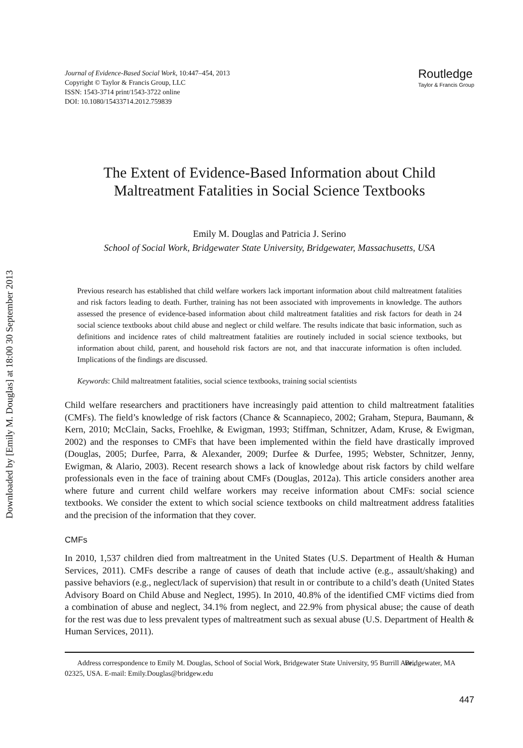Downloaded by [Emily M. Douglas] at 18:00 30 September 2013
Journal of Evidence-Based Social Work, 10:447–454, 2013
Copyright © Taylor & Francis Group, LLC
ISSN: 1543-3714 print/1543-3722 online
DOI: 10.1080/15433714.2012.759839
Routledge
Taylor & Francis Group
The Extent of Evidence-Based Information about Child Maltreatment Fatalities in Social Science Textbooks
Emily M. Douglas and Patricia J. Serino
School of Social Work, Bridgewater State University, Bridgewater, Massachusetts, USA
Previous research has established that child welfare workers lack important information about child maltreatment fatalities and risk factors leading to death. Further, training has not been associated with improvements in knowledge. The authors assessed the presence of evidence-based information about child maltreatment fatalities and risk factors for death in 24 social science textbooks about child abuse and neglect or child welfare. The results indicate that basic information, such as definitions and incidence rates of child maltreatment fatalities are routinely included in social science textbooks, but information about child, parent, and household risk factors are not, and that inaccurate information is often included. Implications of the findings are discussed.
Keywords: Child maltreatment fatalities, social science textbooks, training social scientists
Child welfare researchers and practitioners have increasingly paid attention to child maltreatment fatalities (CMFs). The field’s knowledge of risk factors (Chance & Scannapieco, 2002; Graham, Stepura, Baumann, & Kern, 2010; McClain, Sacks, Froehlke, & Ewigman, 1993; Stiffman, Schnitzer, Adam, Kruse, & Ewigman, 2002) and the responses to CMFs that have been implemented within the field have drastically improved (Douglas, 2005; Durfee, Parra, & Alexander, 2009; Durfee & Durfee, 1995; Webster, Schnitzer, Jenny, Ewigman, & Alario, 2003). Recent research shows a lack of knowledge about risk factors by child welfare professionals even in the face of training about CMFs (Douglas, 2012a). This article considers another area where future and current child welfare workers may receive information about CMFs: social science textbooks. We consider the extent to which social science textbooks on child maltreatment address fatalities and the precision of the information that they cover.
CMFs
In 2010, 1,537 children died from maltreatment in the United States (U.S. Department of Health & Human Services, 2011). CMFs describe a range of causes of death that include active (e.g., assault/shaking) and passive behaviors (e.g., neglect/lack of supervision) that result in or contribute to a child’s death (United States Advisory Board on Child Abuse and Neglect, 1995). In 2010, 40.8% of the identified CMF victims died from a combination of abuse and neglect, 34.1% from neglect, and 22.9% from physical abuse; the cause of death for the rest was due to less prevalent types of maltreatment such as sexual abuse (U.S. Department of Health & Human Services, 2011).
Address correspondence to Emily M. Douglas, School of Social Work, Bridgewater State University, 95 Burrill Ave., Bridgewater, MA 02325, USA. E-mail: Emily.Douglas@bridgew.edu
447